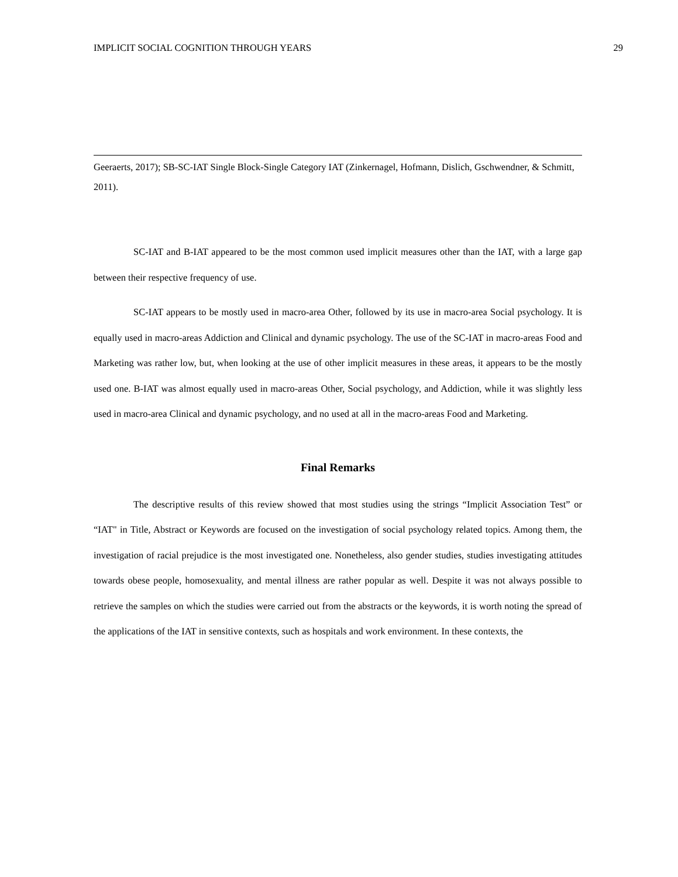IMPLICIT SOCIAL COGNITION THROUGH YEARS 29
Geeraerts, 2017); SB-SC-IAT Single Block-Single Category IAT (Zinkernagel, Hofmann, Dislich, Gschwendner, & Schmitt, 2011).
SC-IAT and B-IAT appeared to be the most common used implicit measures other than the IAT, with a large gap between their respective frequency of use.
SC-IAT appears to be mostly used in macro-area Other, followed by its use in macro-area Social psychology. It is equally used in macro-areas Addiction and Clinical and dynamic psychology. The use of the SC-IAT in macro-areas Food and Marketing was rather low, but, when looking at the use of other implicit measures in these areas, it appears to be the mostly used one. B-IAT was almost equally used in macro-areas Other, Social psychology, and Addiction, while it was slightly less used in macro-area Clinical and dynamic psychology, and no used at all in the macro-areas Food and Marketing.
Final Remarks
The descriptive results of this review showed that most studies using the strings “Implicit Association Test” or “IAT" in Title, Abstract or Keywords are focused on the investigation of social psychology related topics. Among them, the investigation of racial prejudice is the most investigated one. Nonetheless, also gender studies, studies investigating attitudes towards obese people, homosexuality, and mental illness are rather popular as well. Despite it was not always possible to retrieve the samples on which the studies were carried out from the abstracts or the keywords, it is worth noting the spread of the applications of the IAT in sensitive contexts, such as hospitals and work environment. In these contexts, the